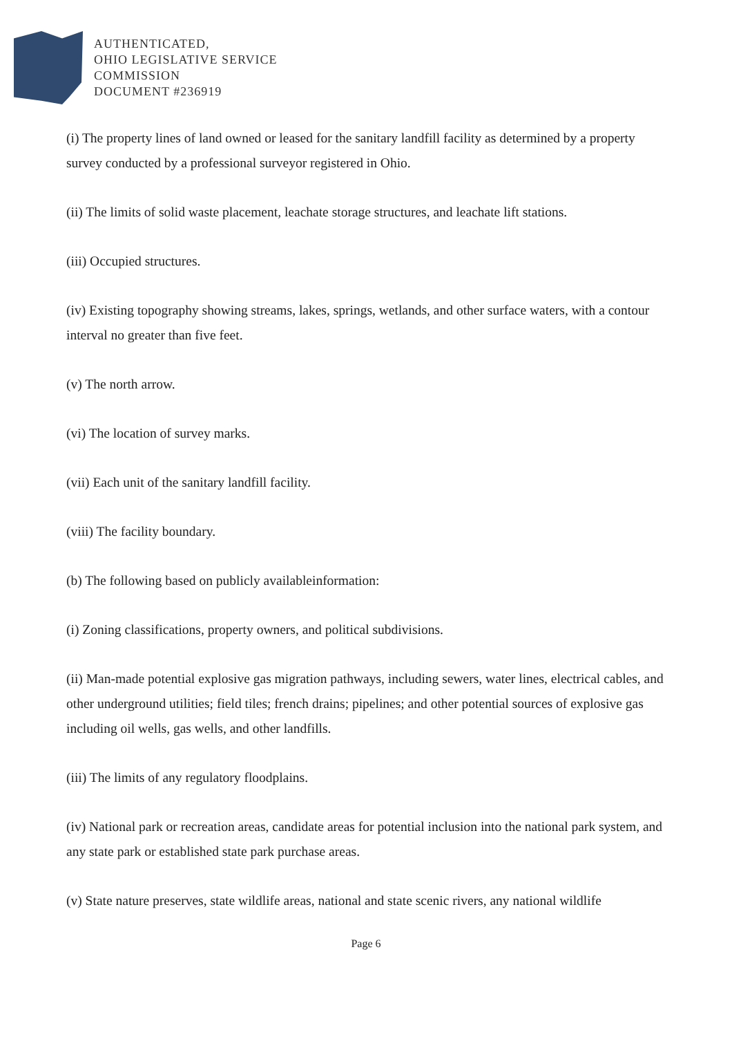AUTHENTICATED,
OHIO LEGISLATIVE SERVICE
COMMISSION
DOCUMENT #236919
(i) The property lines of land owned or leased for the sanitary landfill facility as determined by a property survey conducted by a professional surveyor registered in Ohio.
(ii) The limits of solid waste placement, leachate storage structures, and leachate lift stations.
(iii) Occupied structures.
(iv) Existing topography showing streams, lakes, springs, wetlands, and other surface waters, with a contour interval no greater than five feet.
(v) The north arrow.
(vi) The location of survey marks.
(vii) Each unit of the sanitary landfill facility.
(viii) The facility boundary.
(b) The following based on publicly availableinformation:
(i) Zoning classifications, property owners, and political subdivisions.
(ii) Man-made potential explosive gas migration pathways, including sewers, water lines, electrical cables, and other underground utilities; field tiles; french drains; pipelines; and other potential sources of explosive gas including oil wells, gas wells, and other landfills.
(iii) The limits of any regulatory floodplains.
(iv) National park or recreation areas, candidate areas for potential inclusion into the national park system, and any state park or established state park purchase areas.
(v) State nature preserves, state wildlife areas, national and state scenic rivers, any national wildlife
Page 6